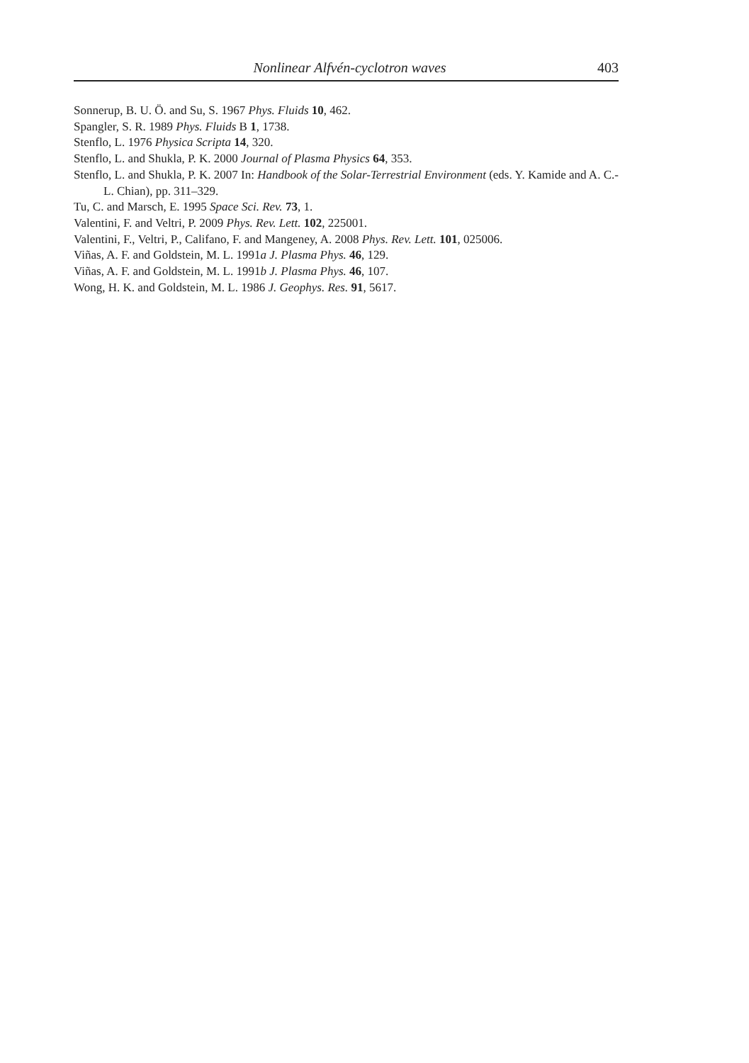Nonlinear Alfvén-cyclotron waves 403
Sonnerup, B. U. Ö. and Su, S. 1967 Phys. Fluids 10, 462.
Spangler, S. R. 1989 Phys. Fluids B 1, 1738.
Stenflo, L. 1976 Physica Scripta 14, 320.
Stenflo, L. and Shukla, P. K. 2000 Journal of Plasma Physics 64, 353.
Stenflo, L. and Shukla, P. K. 2007 In: Handbook of the Solar-Terrestrial Environment (eds. Y. Kamide and A. C.-L. Chian), pp. 311–329.
Tu, C. and Marsch, E. 1995 Space Sci. Rev. 73, 1.
Valentini, F. and Veltri, P. 2009 Phys. Rev. Lett. 102, 225001.
Valentini, F., Veltri, P., Califano, F. and Mangeney, A. 2008 Phys. Rev. Lett. 101, 025006.
Viñas, A. F. and Goldstein, M. L. 1991a J. Plasma Phys. 46, 129.
Viñas, A. F. and Goldstein, M. L. 1991b J. Plasma Phys. 46, 107.
Wong, H. K. and Goldstein, M. L. 1986 J. Geophys. Res. 91, 5617.